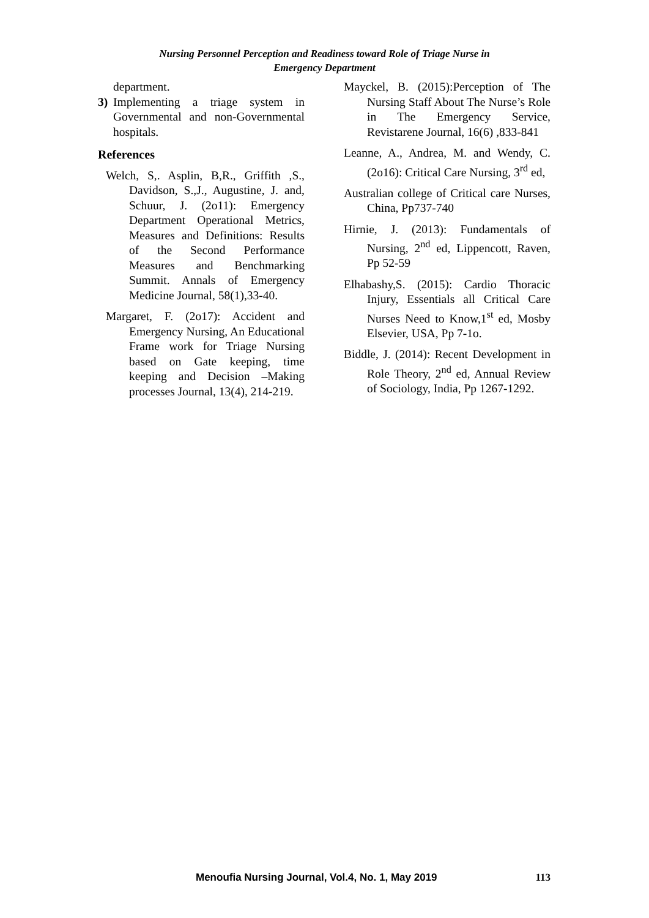Nursing Personnel Perception and Readiness toward Role of Triage Nurse in
Emergency Department
department.
3) Implementing a triage system in Governmental and non-Governmental hospitals.
References
Welch, S,. Asplin, B,R., Griffith ,S., Davidson, S.,J., Augustine, J. and, Schuur, J. (2o11): Emergency Department Operational Metrics, Measures and Definitions: Results of the Second Performance Measures and Benchmarking Summit. Annals of Emergency Medicine Journal, 58(1),33-40.
Margaret, F. (2o17): Accident and Emergency Nursing, An Educational Frame work for Triage Nursing based on Gate keeping, time keeping and Decision –Making processes Journal, 13(4), 214-219.
Mayckel, B. (2015):Perception of The Nursing Staff About The Nurse’s Role in The Emergency Service, Revistarene Journal, 16(6) ,833-841
Leanne, A., Andrea, M. and Wendy, C. (2o16): Critical Care Nursing, 3<sup>rd</sup> ed,
Australian college of Critical care Nurses, China, Pp737-740
Hirnie, J. (2013): Fundamentals of Nursing, 2<sup>nd</sup> ed, Lippencott, Raven, Pp 52-59
Elhabashy,S. (2015): Cardio Thoracic Injury, Essentials all Critical Care Nurses Need to Know,1<sup>st</sup> ed, Mosby Elsevier, USA, Pp 7-1o.
Biddle, J. (2014): Recent Development in Role Theory, 2<sup>nd</sup> ed, Annual Review of Sociology, India, Pp 1267-1292.
Menoufia Nursing Journal, Vol.4, No. 1, May 2019 113